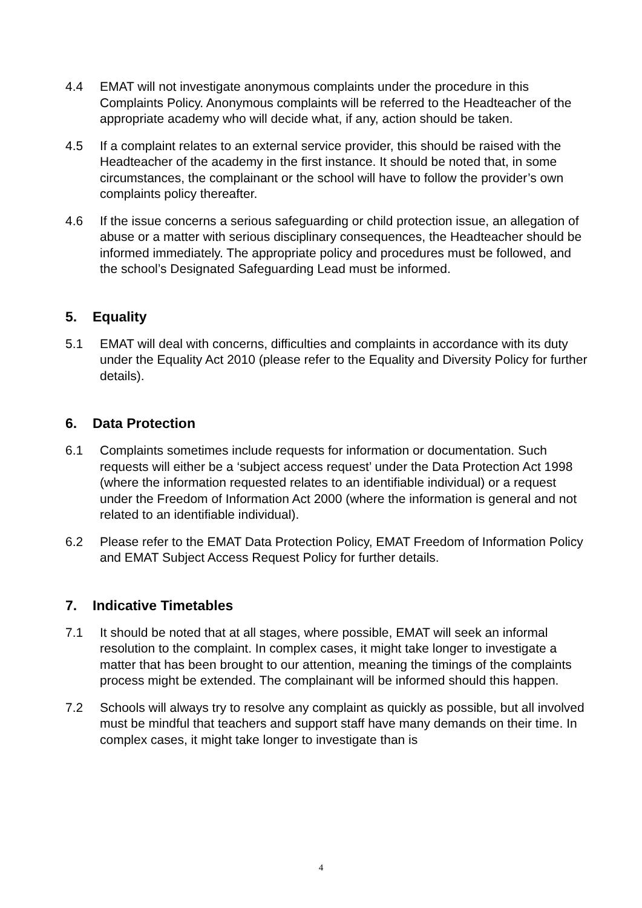4.4 EMAT will not investigate anonymous complaints under the procedure in this Complaints Policy. Anonymous complaints will be referred to the Headteacher of the appropriate academy who will decide what, if any, action should be taken.
4.5 If a complaint relates to an external service provider, this should be raised with the Headteacher of the academy in the first instance. It should be noted that, in some circumstances, the complainant or the school will have to follow the provider’s own complaints policy thereafter.
4.6 If the issue concerns a serious safeguarding or child protection issue, an allegation of abuse or a matter with serious disciplinary consequences, the Headteacher should be informed immediately. The appropriate policy and procedures must be followed, and the school’s Designated Safeguarding Lead must be informed.
5. Equality
5.1 EMAT will deal with concerns, difficulties and complaints in accordance with its duty under the Equality Act 2010 (please refer to the Equality and Diversity Policy for further details).
6. Data Protection
6.1 Complaints sometimes include requests for information or documentation. Such requests will either be a ‘subject access request’ under the Data Protection Act 1998 (where the information requested relates to an identifiable individual) or a request under the Freedom of Information Act 2000 (where the information is general and not related to an identifiable individual).
6.2 Please refer to the EMAT Data Protection Policy, EMAT Freedom of Information Policy and EMAT Subject Access Request Policy for further details.
7. Indicative Timetables
7.1 It should be noted that at all stages, where possible, EMAT will seek an informal resolution to the complaint. In complex cases, it might take longer to investigate a matter that has been brought to our attention, meaning the timings of the complaints process might be extended. The complainant will be informed should this happen.
7.2 Schools will always try to resolve any complaint as quickly as possible, but all involved must be mindful that teachers and support staff have many demands on their time. In complex cases, it might take longer to investigate than is
4